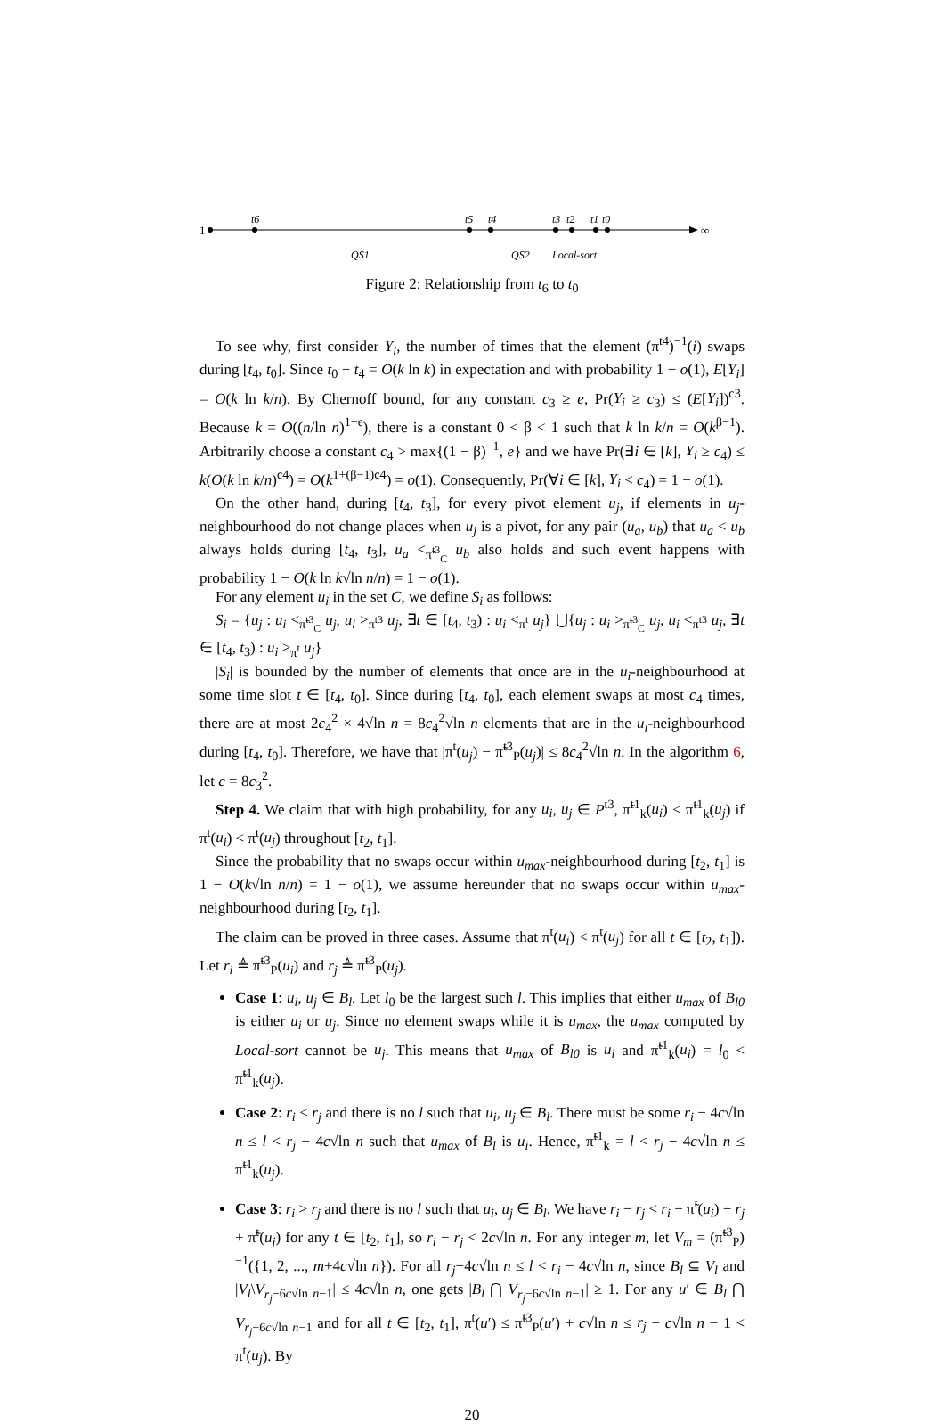1
∞
t6
t5
t4
t3
t2
t1
t0
QS1
QS2
Local-sort
Figure 2: Relationship from t<sub>6</sub> to t<sub>0</sub>
To see why, first consider Y<sub>i</sub>, the number of times that the element (π<sup>t4</sup>)<sup>−1</sup>(i) swaps during [t<sub>4</sub>, t<sub>0</sub>]. Since t<sub>0</sub> − t<sub>4</sub> = O(k ln k) in expectation and with probability 1 − o(1), E[Y<sub>i</sub>] = O(k ln k/n). By Chernoff bound, for any constant c<sub>3</sub> ≥ e, Pr(Y<sub>i</sub> ≥ c<sub>3</sub>) ≤ (E[Y<sub>i</sub>])<sup>c3</sup>. Because k = O((n/ln n)<sup>1−ϵ</sup>), there is a constant 0 < β < 1 such that k ln k/n = O(k<sup>β−1</sup>). Arbitrarily choose a constant c<sub>4</sub> > max{(1 − β)<sup>−1</sup>, e} and we have Pr(∃i ∈ [k], Y<sub>i</sub> ≥ c<sub>4</sub>) ≤ k(O(k ln k/n)<sup>c4</sup>) = O(k<sup>1+(β−1)c4</sup>) = o(1). Consequently, Pr(∀i ∈ [k], Y<sub>i</sub> < c<sub>4</sub>) = 1 − o(1).
On the other hand, during [t<sub>4</sub>, t<sub>3</sub>], for every pivot element u<sub>j</sub>, if elements in u<sub>j</sub>-neighbourhood do not change places when u<sub>j</sub> is a pivot, for any pair (u<sub>a</sub>, u<sub>b</sub>) that u<sub>a</sub> < u<sub>b</sub> always holds during [t<sub>4</sub>, t<sub>3</sub>], u<sub>a</sub> <<sub>π̃<sup>t3</sup><sub>C</sub></sub> u<sub>b</sub> also holds and such event happens with probability 1 − O(k ln k√ln n/n) = 1 − o(1).
For any element u<sub>i</sub> in the set C, we define S<sub>i</sub> as follows:
S<sub>i</sub> = {u<sub>j</sub> : u<sub>i</sub> <<sub>π̃<sup>t3</sup><sub>C</sub></sub> u<sub>j</sub>, u<sub>i</sub> ><sub>π<sup>t3</sup></sub> u<sub>j</sub>, ∃t ∈ [t<sub>4</sub>, t<sub>3</sub>) : u<sub>i</sub> <<sub>π<sup>t</sup></sub> u<sub>j</sub>} ⋃{u<sub>j</sub> : u<sub>i</sub> ><sub>π̃<sup>t3</sup><sub>C</sub></sub> u<sub>j</sub>, u<sub>i</sub> <<sub>π<sup>t3</sup></sub> u<sub>j</sub>, ∃t ∈ [t<sub>4</sub>, t<sub>3</sub>) : u<sub>i</sub> ><sub>π<sup>t</sup></sub> u<sub>j</sub>}
|S<sub>i</sub>| is bounded by the number of elements that once are in the u<sub>i</sub>-neighbourhood at some time slot t ∈ [t<sub>4</sub>, t<sub>0</sub>]. Since during [t<sub>4</sub>, t<sub>0</sub>], each element swaps at most c<sub>4</sub> times, there are at most 2c<sub>4</sub><sup>2</sup> × 4√ln n = 8c<sub>4</sub><sup>2</sup>√ln n elements that are in the u<sub>i</sub>-neighbourhood during [t<sub>4</sub>, t<sub>0</sub>]. Therefore, we have that |π<sup>t</sup>(u<sub>j</sub>) − π̃<sup>t3</sup><sub>P</sub>(u<sub>j</sub>)| ≤ 8c<sub>4</sub><sup>2</sup>√ln n. In the algorithm 6, let c = 8c<sub>3</sub><sup>2</sup>.
Step 4. We claim that with high probability, for any u<sub>i</sub>, u<sub>j</sub> ∈ P<sup>t3</sup>, π̃<sup>t1</sup><sub>k</sub>(u<sub>i</sub>) < π̃<sup>t1</sup><sub>k</sub>(u<sub>j</sub>) if π<sup>t</sup>(u<sub>i</sub>) < π<sup>t</sup>(u<sub>j</sub>) throughout [t<sub>2</sub>, t<sub>1</sub>].
Since the probability that no swaps occur within u<sub>max</sub>-neighbourhood during [t<sub>2</sub>, t<sub>1</sub>] is 1 − O(k√ln n/n) = 1 − o(1), we assume hereunder that no swaps occur within u<sub>max</sub>-neighbourhood during [t<sub>2</sub>, t<sub>1</sub>].
The claim can be proved in three cases. Assume that π<sup>t</sup>(u<sub>i</sub>) < π<sup>t</sup>(u<sub>j</sub>) for all t ∈ [t<sub>2</sub>, t<sub>1</sub>]). Let r<sub>i</sub> ≜ π̃<sup>t3</sup><sub>P</sub>(u<sub>i</sub>) and r<sub>j</sub> ≜ π̃<sup>t3</sup><sub>P</sub>(u<sub>j</sub>).
Case 1: u<sub>i</sub>, u<sub>j</sub> ∈ B<sub>l</sub>. Let l<sub>0</sub> be the largest such l. This implies that either u<sub>max</sub> of B<sub>l0</sub> is either u<sub>i</sub> or u<sub>j</sub>. Since no element swaps while it is u<sub>max</sub>, the u<sub>max</sub> computed by Local-sort cannot be u<sub>j</sub>. This means that u<sub>max</sub> of B<sub>l0</sub> is u<sub>i</sub> and π̃<sup>t1</sup><sub>k</sub>(u<sub>i</sub>) = l<sub>0</sub> < π̃<sup>t1</sup><sub>k</sub>(u<sub>j</sub>).
Case 2: r<sub>i</sub> < r<sub>j</sub> and there is no l such that u<sub>i</sub>, u<sub>j</sub> ∈ B<sub>l</sub>. There must be some r<sub>i</sub> − 4c√ln n ≤ l < r<sub>j</sub> − 4c√ln n such that u<sub>max</sub> of B<sub>l</sub> is u<sub>i</sub>. Hence, π̃<sup>t1</sup><sub>k</sub> = l < r<sub>j</sub> − 4c√ln n ≤ π̃<sup>t1</sup><sub>k</sub>(u<sub>j</sub>).
Case 3: r<sub>i</sub> > r<sub>j</sub> and there is no l such that u<sub>i</sub>, u<sub>j</sub> ∈ B<sub>l</sub>. We have r<sub>i</sub> − r<sub>j</sub> < r<sub>i</sub> − π̃<sup>t</sup>(u<sub>i</sub>) − r<sub>j</sub> + π̃<sup>t</sup>(u<sub>j</sub>) for any t ∈ [t<sub>2</sub>, t<sub>1</sub>], so r<sub>i</sub> − r<sub>j</sub> < 2c√ln n. For any integer m, let V<sub>m</sub> = (π̃<sup>t3</sup><sub>P</sub>)<sup>−1</sup>({1, 2, ..., m+4c√ln n}). For all r<sub>j</sub>−4c√ln n ≤ l < r<sub>i</sub> − 4c√ln n, since B<sub>l</sub> ⊆ V<sub>l</sub> and |V<sub>l</sub>\V<sub>r<sub>j</sub>−6c√ln n−1</sub>| ≤ 4c√ln n, one gets |B<sub>l</sub> ⋂ V<sub>r<sub>j</sub>−6c√ln n−1</sub>| ≥ 1. For any u′ ∈ B<sub>l</sub> ⋂ V<sub>r<sub>j</sub>−6c√ln n−1</sub> and for all t ∈ [t<sub>2</sub>, t<sub>1</sub>], π<sup>t</sup>(u′) ≤ π̃<sup>t3</sup><sub>P</sub>(u′) + c√ln n ≤ r<sub>j</sub> − c√ln n − 1 < π<sup>t</sup>(u<sub>j</sub>). By
20